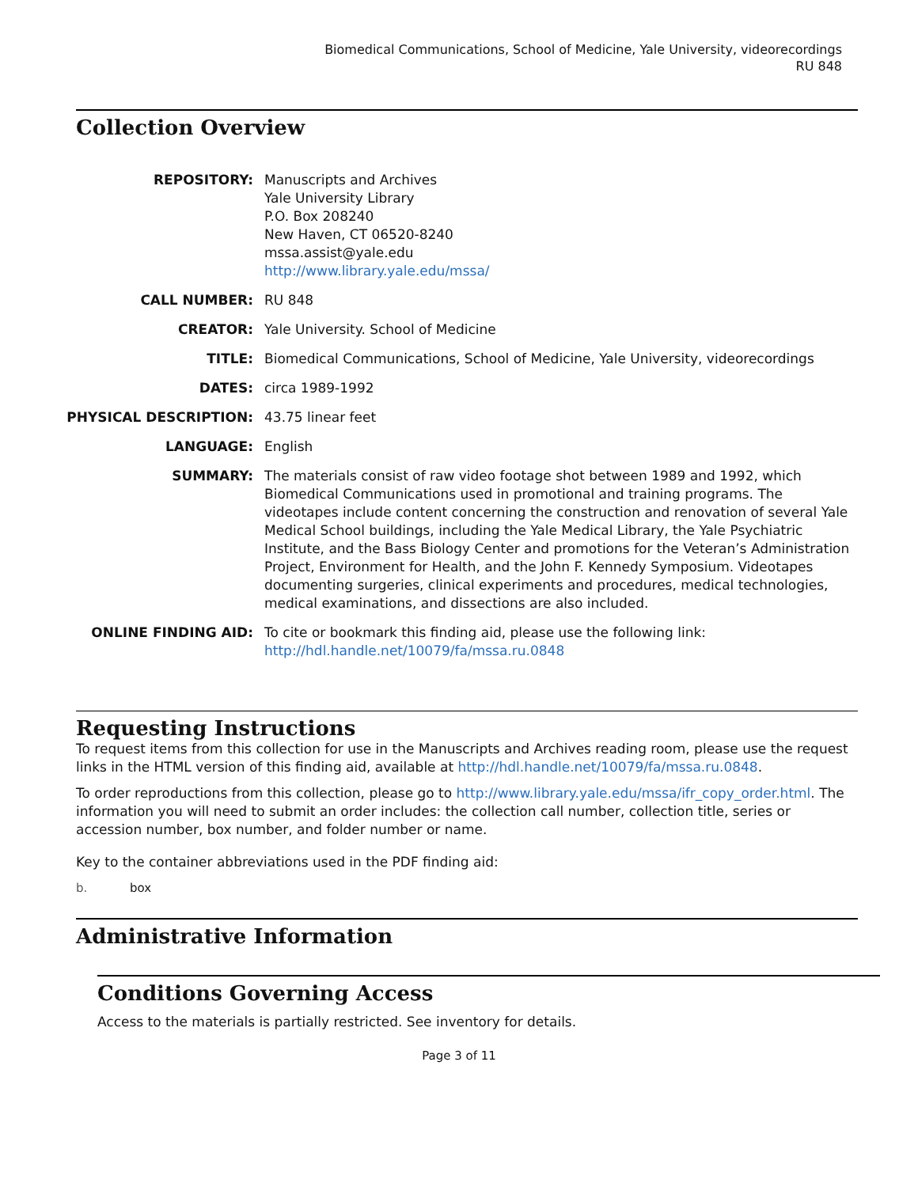Biomedical Communications, School of Medicine, Yale University, videorecordings
RU 848
Collection Overview
| REPOSITORY: | Manuscripts and Archives Yale University Library P.O. Box 208240 New Haven, CT 06520-8240 mssa.assist@yale.edu http://www.library.yale.edu/mssa/ |
| CALL NUMBER: | RU 848 |
| CREATOR: | Yale University. School of Medicine |
| TITLE: | Biomedical Communications, School of Medicine, Yale University, videorecordings |
| DATES: | circa 1989-1992 |
| PHYSICAL DESCRIPTION: | 43.75 linear feet |
| LANGUAGE: | English |
| SUMMARY: | The materials consist of raw video footage shot between 1989 and 1992, which Biomedical Communications used in promotional and training programs. The videotapes include content concerning the construction and renovation of several Yale Medical School buildings, including the Yale Medical Library, the Yale Psychiatric Institute, and the Bass Biology Center and promotions for the Veteran’s Administration Project, Environment for Health, and the John F. Kennedy Symposium. Videotapes documenting surgeries, clinical experiments and procedures, medical technologies, medical examinations, and dissections are also included. |
| ONLINE FINDING AID: | To cite or bookmark this finding aid, please use the following link: http://hdl.handle.net/10079/fa/mssa.ru.0848 |
Requesting Instructions
To request items from this collection for use in the Manuscripts and Archives reading room, please use the request links in the HTML version of this finding aid, available at http://hdl.handle.net/10079/fa/mssa.ru.0848.
To order reproductions from this collection, please go to http://www.library.yale.edu/mssa/ifr_copy_order.html. The information you will need to submit an order includes: the collection call number, collection title, series or accession number, box number, and folder number or name.
Key to the container abbreviations used in the PDF finding aid:
b. box
Administrative Information
Conditions Governing Access
Access to the materials is partially restricted. See inventory for details.
Page 3 of 11